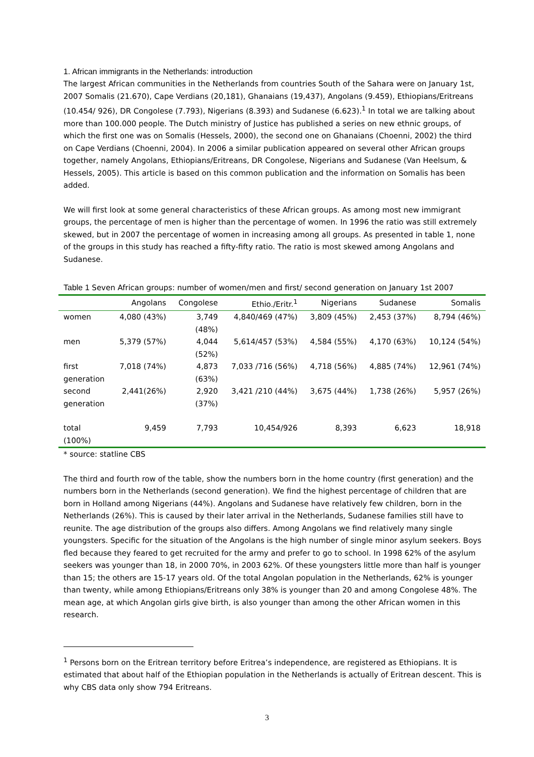1. African immigrants in the Netherlands: introduction
The largest African communities in the Netherlands from countries South of the Sahara were on January 1st, 2007 Somalis (21.670), Cape Verdians (20,181), Ghanaians (19,437), Angolans (9.459), Ethiopians/Eritreans (10.454/ 926), DR Congolese (7.793), Nigerians (8.393) and Sudanese (6.623).<sup>1</sup> In total we are talking about more than 100.000 people. The Dutch ministry of Justice has published a series on new ethnic groups, of which the first one was on Somalis (Hessels, 2000), the second one on Ghanaians (Choenni, 2002) the third on Cape Verdians (Choenni, 2004). In 2006 a similar publication appeared on several other African groups together, namely Angolans, Ethiopians/Eritreans, DR Congolese, Nigerians and Sudanese (Van Heelsum, & Hessels, 2005). This article is based on this common publication and the information on Somalis has been added.
We will first look at some general characteristics of these African groups. As among most new immigrant groups, the percentage of men is higher than the percentage of women. In 1996 the ratio was still extremely skewed, but in 2007 the percentage of women in increasing among all groups. As presented in table 1, none of the groups in this study has reached a fifty-fifty ratio. The ratio is most skewed among Angolans and Sudanese.
Table 1 Seven African groups: number of women/men and first/ second generation on January 1st 2007
| | Angolans | Congolese | Ethio./Eritr.<sup>1</sup> | Nigerians | Sudanese | Somalis |
| --- | --- | --- | --- | --- | --- | --- |
| women | 4,080 (43%) | 3,749 (48%) | 4,840/469 (47%) | 3,809 (45%) | 2,453 (37%) | 8,794 (46%) |
| men | 5,379 (57%) | 4,044 (52%) | 5,614/457 (53%) | 4,584 (55%) | 4,170 (63%) | 10,124 (54%) |
| first generation | 7,018 (74%) | 4,873 (63%) | 7,033 /716 (56%) | 4,718 (56%) | 4,885 (74%) | 12,961 (74%) |
| second generation | 2,441(26%) | 2,920 (37%) | 3,421 /210 (44%) | 3,675 (44%) | 1,738 (26%) | 5,957 (26%) |
| total (100%) | 9,459 | 7,793 | 10,454/926 | 8,393 | 6,623 | 18,918 |
* source: statline CBS
The third and fourth row of the table, show the numbers born in the home country (first generation) and the numbers born in the Netherlands (second generation). We find the highest percentage of children that are born in Holland among Nigerians (44%). Angolans and Sudanese have relatively few children, born in the Netherlands (26%). This is caused by their later arrival in the Netherlands, Sudanese families still have to reunite. The age distribution of the groups also differs. Among Angolans we find relatively many single youngsters. Specific for the situation of the Angolans is the high number of single minor asylum seekers. Boys fled because they feared to get recruited for the army and prefer to go to school. In 1998 62% of the asylum seekers was younger than 18, in 2000 70%, in 2003 62%. Of these youngsters little more than half is younger than 15; the others are 15-17 years old. Of the total Angolan population in the Netherlands, 62% is younger than twenty, while among Ethiopians/Eritreans only 38% is younger than 20 and among Congolese 48%. The mean age, at which Angolan girls give birth, is also younger than among the other African women in this research.
<sup>1</sup> Persons born on the Eritrean territory before Eritrea’s independence, are registered as Ethiopians. It is estimated that about half of the Ethiopian population in the Netherlands is actually of Eritrean descent. This is why CBS data only show 794 Eritreans.
3